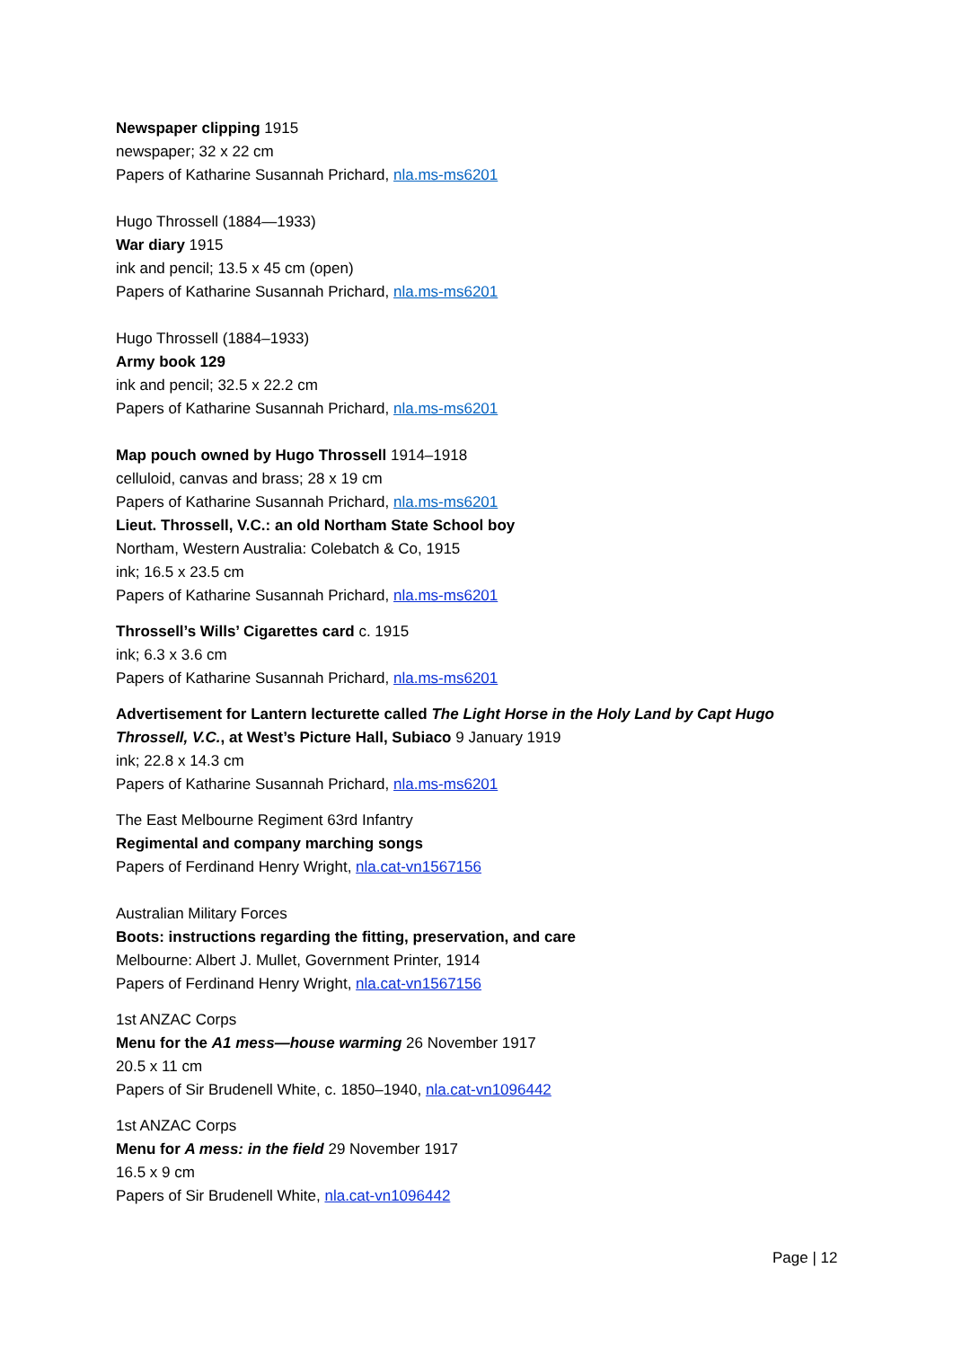Newspaper clipping 1915
newspaper; 32 x 22 cm
Papers of Katharine Susannah Prichard, nla.ms-ms6201
Hugo Throssell (1884—1933)
War diary 1915
ink and pencil; 13.5 x 45 cm (open)
Papers of Katharine Susannah Prichard, nla.ms-ms6201
Hugo Throssell (1884–1933)
Army book 129
ink and pencil; 32.5 x 22.2 cm
Papers of Katharine Susannah Prichard, nla.ms-ms6201
Map pouch owned by Hugo Throssell 1914–1918
celluloid, canvas and brass; 28 x 19 cm
Papers of Katharine Susannah Prichard, nla.ms-ms6201
Lieut. Throssell, V.C.: an old Northam State School boy
Northam, Western Australia: Colebatch & Co, 1915
ink; 16.5 x 23.5 cm
Papers of Katharine Susannah Prichard, nla.ms-ms6201
Throssell’s Wills’ Cigarettes card c. 1915
ink; 6.3 x 3.6 cm
Papers of Katharine Susannah Prichard, nla.ms-ms6201
Advertisement for Lantern lecturette called The Light Horse in the Holy Land by Capt Hugo Throssell, V.C., at West’s Picture Hall, Subiaco 9 January 1919
ink; 22.8 x 14.3 cm
Papers of Katharine Susannah Prichard, nla.ms-ms6201
The East Melbourne Regiment 63rd Infantry
Regimental and company marching songs
Papers of Ferdinand Henry Wright, nla.cat-vn1567156
Australian Military Forces
Boots: instructions regarding the fitting, preservation, and care
Melbourne: Albert J. Mullet, Government Printer, 1914
Papers of Ferdinand Henry Wright, nla.cat-vn1567156
1st ANZAC Corps
Menu for the A1 mess—house warming 26 November 1917
20.5 x 11 cm
Papers of Sir Brudenell White, c. 1850–1940, nla.cat-vn1096442
1st ANZAC Corps
Menu for A mess: in the field 29 November 1917
16.5 x 9 cm
Papers of Sir Brudenell White, nla.cat-vn1096442
Page | 12